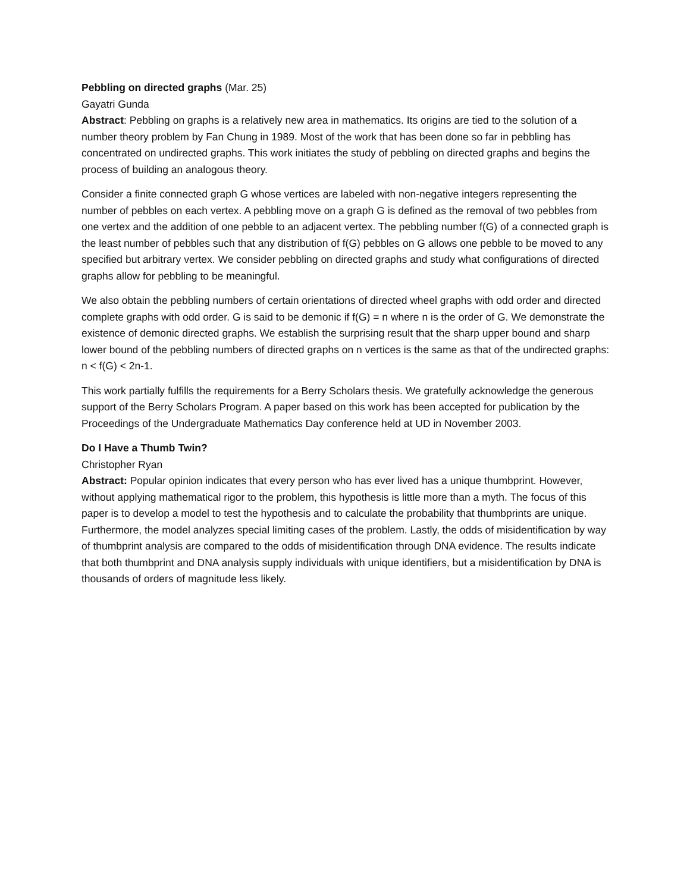Pebbling on directed graphs (Mar. 25)
Gayatri Gunda
Abstract: Pebbling on graphs is a relatively new area in mathematics. Its origins are tied to the solution of a number theory problem by Fan Chung in 1989. Most of the work that has been done so far in pebbling has concentrated on undirected graphs. This work initiates the study of pebbling on directed graphs and begins the process of building an analogous theory.
Consider a finite connected graph G whose vertices are labeled with non-negative integers representing the number of pebbles on each vertex. A pebbling move on a graph G is defined as the removal of two pebbles from one vertex and the addition of one pebble to an adjacent vertex. The pebbling number f(G) of a connected graph is the least number of pebbles such that any distribution of f(G) pebbles on G allows one pebble to be moved to any specified but arbitrary vertex. We consider pebbling on directed graphs and study what configurations of directed graphs allow for pebbling to be meaningful.
We also obtain the pebbling numbers of certain orientations of directed wheel graphs with odd order and directed complete graphs with odd order. G is said to be demonic if f(G) = n where n is the order of G. We demonstrate the existence of demonic directed graphs. We establish the surprising result that the sharp upper bound and sharp lower bound of the pebbling numbers of directed graphs on n vertices is the same as that of the undirected graphs: n < f(G) < 2n-1.
This work partially fulfills the requirements for a Berry Scholars thesis. We gratefully acknowledge the generous support of the Berry Scholars Program. A paper based on this work has been accepted for publication by the Proceedings of the Undergraduate Mathematics Day conference held at UD in November 2003.
Do I Have a Thumb Twin?
Christopher Ryan
Abstract: Popular opinion indicates that every person who has ever lived has a unique thumbprint. However, without applying mathematical rigor to the problem, this hypothesis is little more than a myth. The focus of this paper is to develop a model to test the hypothesis and to calculate the probability that thumbprints are unique. Furthermore, the model analyzes special limiting cases of the problem. Lastly, the odds of misidentification by way of thumbprint analysis are compared to the odds of misidentification through DNA evidence. The results indicate that both thumbprint and DNA analysis supply individuals with unique identifiers, but a misidentification by DNA is thousands of orders of magnitude less likely.